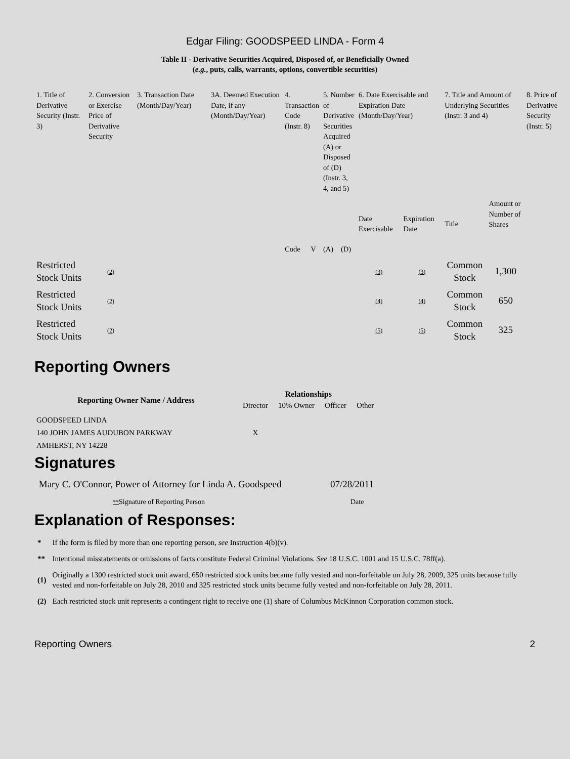Edgar Filing: GOODSPEED LINDA - Form 4
Table II - Derivative Securities Acquired, Disposed of, or Beneficially Owned
(e.g., puts, calls, warrants, options, convertible securities)
| 1. Title of Derivative Security (Instr. 3) | 2. Conversion or Exercise Price of Derivative Security | 3. Transaction Date (Month/Day/Year) | 3A. Deemed Execution Date, if any (Month/Day/Year) | 4. Transaction Code (Instr. 8) | | 5. Number of Derivative Securities Acquired (A) or Disposed of (D) (Instr. 3, 4, and 5) | | 6. Date Exercisable and Expiration Date (Month/Day/Year) | | 7. Title and Amount of Underlying Securities (Instr. 3 and 4) | | 8. Price of Derivative Security (Instr. 5) |
| | | | | Code | V | (A) | (D) | Date Exercisable | Expiration Date | Title | Amount or Number of Shares | |
| Restricted Stock Units | (2) | | | | | | | (3) | (3) | Common Stock | 1,300 | |
| Restricted Stock Units | (2) | | | | | | | (4) | (4) | Common Stock | 650 | |
| Restricted Stock Units | (2) | | | | | | | (5) | (5) | Common Stock | 325 | |
Reporting Owners
| Reporting Owner Name / Address | Relationships | | | |
| --- | --- | --- | --- | --- |
| | Director | 10% Owner | Officer | Other |
| GOODSPEED LINDA 140 JOHN JAMES AUDUBON PARKWAY AMHERST, NY 14228 | X | | | |
Signatures
| Mary C. O'Connor, Power of Attorney for Linda A. Goodspeed | 07/28/2011 |
| ** Signature of Reporting Person | Date |
Explanation of Responses:
| * | If the form is filed by more than one reporting person, see Instruction 4(b)(v). |
| ** | Intentional misstatements or omissions of facts constitute Federal Criminal Violations. See 18 U.S.C. 1001 and 15 U.S.C. 78ff(a). |
| (1) | Originally a 1300 restricted stock unit award, 650 restricted stock units became fully vested and non-forfeitable on July 28, 2009, 325 units because fully vested and non-forfeitable on July 28, 2010 and 325 restricted stock units became fully vested and non-forfeitable on July 28, 2011. |
| (2) | Each restricted stock unit represents a contingent right to receive one (1) share of Columbus McKinnon Corporation common stock. |
Reporting Owners 2